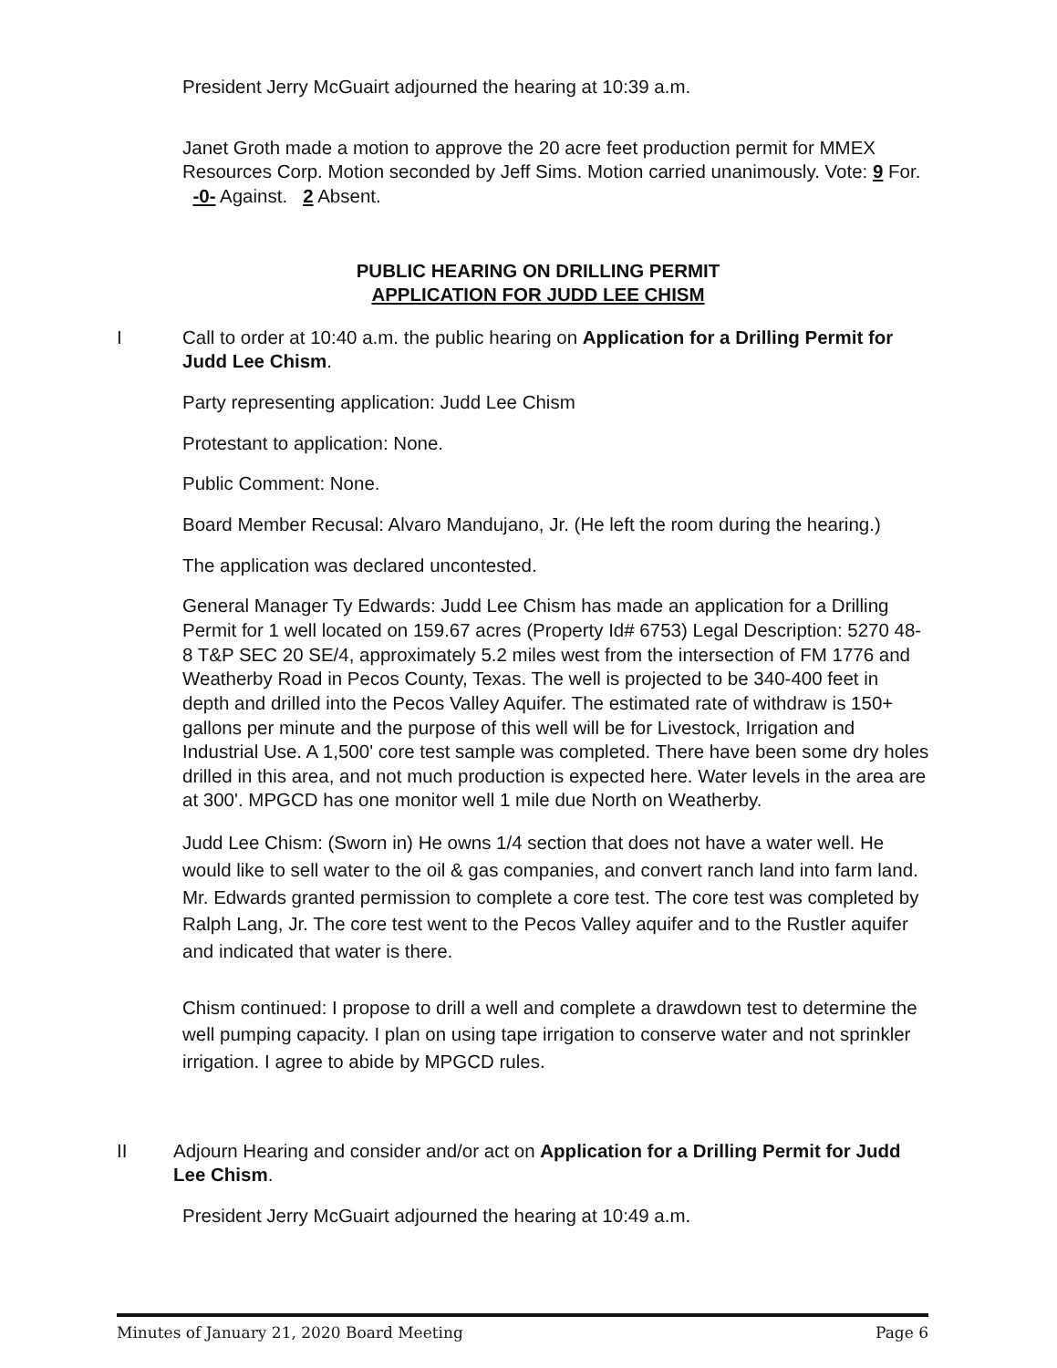President Jerry McGuairt adjourned the hearing at 10:39 a.m.
Janet Groth made a motion to approve the 20 acre feet production permit for MMEX Resources Corp. Motion seconded by Jeff Sims. Motion carried unanimously. Vote: 9 For. -0- Against. 2 Absent.
PUBLIC HEARING ON DRILLING PERMIT
APPLICATION FOR JUDD LEE CHISM
I Call to order at 10:40 a.m. the public hearing on Application for a Drilling Permit for Judd Lee Chism.
Party representing application: Judd Lee Chism
Protestant to application: None.
Public Comment: None.
Board Member Recusal: Alvaro Mandujano, Jr. (He left the room during the hearing.)
The application was declared uncontested.
General Manager Ty Edwards: Judd Lee Chism has made an application for a Drilling Permit for 1 well located on 159.67 acres (Property Id# 6753) Legal Description: 5270 48-8 T&P SEC 20 SE/4, approximately 5.2 miles west from the intersection of FM 1776 and Weatherby Road in Pecos County, Texas. The well is projected to be 340-400 feet in depth and drilled into the Pecos Valley Aquifer. The estimated rate of withdraw is 150+ gallons per minute and the purpose of this well will be for Livestock, Irrigation and Industrial Use. A 1,500' core test sample was completed. There have been some dry holes drilled in this area, and not much production is expected here. Water levels in the area are at 300'. MPGCD has one monitor well 1 mile due North on Weatherby.
Judd Lee Chism: (Sworn in) He owns 1/4 section that does not have a water well. He would like to sell water to the oil & gas companies, and convert ranch land into farm land. Mr. Edwards granted permission to complete a core test. The core test was completed by Ralph Lang, Jr. The core test went to the Pecos Valley aquifer and to the Rustler aquifer and indicated that water is there.
Chism continued: I propose to drill a well and complete a drawdown test to determine the well pumping capacity. I plan on using tape irrigation to conserve water and not sprinkler irrigation. I agree to abide by MPGCD rules.
II Adjourn Hearing and consider and/or act on Application for a Drilling Permit for Judd Lee Chism.
President Jerry McGuairt adjourned the hearing at 10:49 a.m.
Minutes of January 21, 2020 Board Meeting Page 6